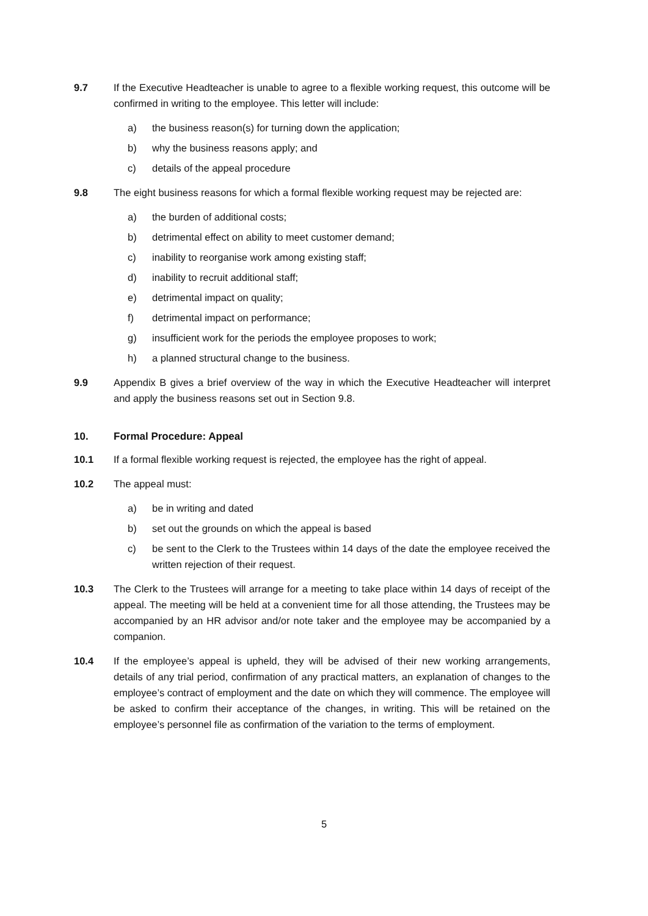9.7 If the Executive Headteacher is unable to agree to a flexible working request, this outcome will be confirmed in writing to the employee. This letter will include:
a) the business reason(s) for turning down the application;
b) why the business reasons apply; and
c) details of the appeal procedure
9.8 The eight business reasons for which a formal flexible working request may be rejected are:
a) the burden of additional costs;
b) detrimental effect on ability to meet customer demand;
c) inability to reorganise work among existing staff;
d) inability to recruit additional staff;
e) detrimental impact on quality;
f) detrimental impact on performance;
g) insufficient work for the periods the employee proposes to work;
h) a planned structural change to the business.
9.9 Appendix B gives a brief overview of the way in which the Executive Headteacher will interpret and apply the business reasons set out in Section 9.8.
10. Formal Procedure: Appeal
10.1 If a formal flexible working request is rejected, the employee has the right of appeal.
10.2 The appeal must:
a) be in writing and dated
b) set out the grounds on which the appeal is based
c) be sent to the Clerk to the Trustees within 14 days of the date the employee received the written rejection of their request.
10.3 The Clerk to the Trustees will arrange for a meeting to take place within 14 days of receipt of the appeal. The meeting will be held at a convenient time for all those attending, the Trustees may be accompanied by an HR advisor and/or note taker and the employee may be accompanied by a companion.
10.4 If the employee’s appeal is upheld, they will be advised of their new working arrangements, details of any trial period, confirmation of any practical matters, an explanation of changes to the employee’s contract of employment and the date on which they will commence. The employee will be asked to confirm their acceptance of the changes, in writing. This will be retained on the employee’s personnel file as confirmation of the variation to the terms of employment.
5